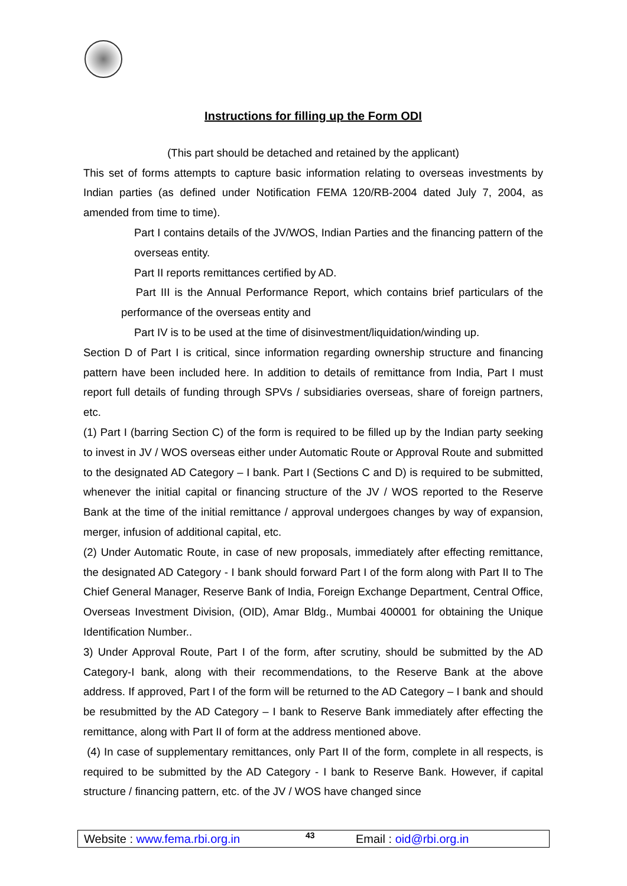Instructions for filling up the Form ODI
(This part should be detached and retained by the applicant)
This set of forms attempts to capture basic information relating to overseas investments by Indian parties (as defined under Notification FEMA 120/RB-2004 dated July 7, 2004, as amended from time to time).
Part I contains details of the JV/WOS, Indian Parties and the financing pattern of the overseas entity.
Part II reports remittances certified by AD.
Part III is the Annual Performance Report, which contains brief particulars of the performance of the overseas entity and
Part IV is to be used at the time of disinvestment/liquidation/winding up.
Section D of Part I is critical, since information regarding ownership structure and financing pattern have been included here. In addition to details of remittance from India, Part I must report full details of funding through SPVs / subsidiaries overseas, share of foreign partners, etc.
(1) Part I (barring Section C) of the form is required to be filled up by the Indian party seeking to invest in JV / WOS overseas either under Automatic Route or Approval Route and submitted to the designated AD Category – I bank. Part I (Sections C and D) is required to be submitted, whenever the initial capital or financing structure of the JV / WOS reported to the Reserve Bank at the time of the initial remittance / approval undergoes changes by way of expansion, merger, infusion of additional capital, etc.
(2) Under Automatic Route, in case of new proposals, immediately after effecting remittance, the designated AD Category - I bank should forward Part I of the form along with Part II to The Chief General Manager, Reserve Bank of India, Foreign Exchange Department, Central Office, Overseas Investment Division, (OID), Amar Bldg., Mumbai 400001 for obtaining the Unique Identification Number..
3) Under Approval Route, Part I of the form, after scrutiny, should be submitted by the AD Category-I bank, along with their recommendations, to the Reserve Bank at the above address. If approved, Part I of the form will be returned to the AD Category – I bank and should be resubmitted by the AD Category – I bank to Reserve Bank immediately after effecting the remittance, along with Part II of form at the address mentioned above.
(4) In case of supplementary remittances, only Part II of the form, complete in all respects, is required to be submitted by the AD Category - I bank to Reserve Bank. However, if capital structure / financing pattern, etc. of the JV / WOS have changed since
Website : www.fema.rbi.org.in 43 Email : oid@rbi.org.in